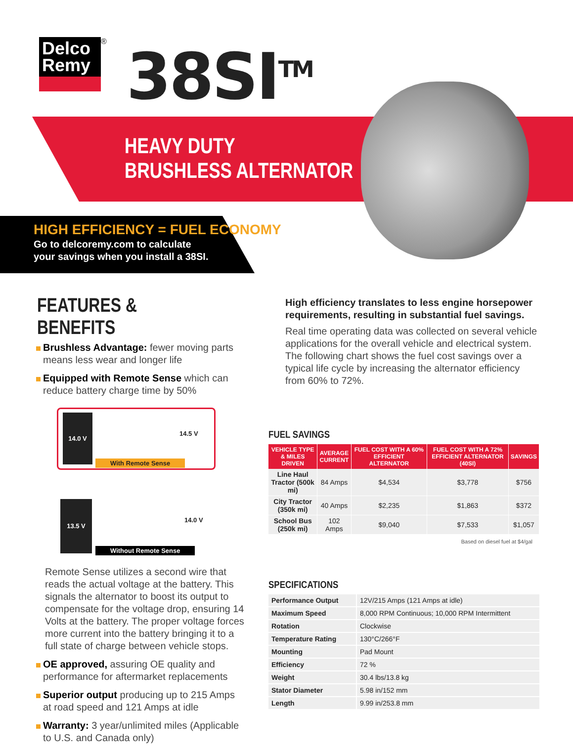Delco Remy
®
38SI<sup>TM</sup>
HEAVY DUTY
BRUSHLESS ALTERNATOR
HIGH EFFICIENCY = FUEL ECONOMY
Go to delcoremy.com to calculate
your savings when you install a 38SI.
FEATURES & BENEFITS
Brushless Advantage: fewer moving parts means less wear and longer life
Equipped with Remote Sense which can reduce battery charge time by 50%
14.0 V
14.5 V
With Remote Sense
13.5 V
14.0 V
Without Remote Sense
Remote Sense utilizes a second wire that reads the actual voltage at the battery. This signals the alternator to boost its output to compensate for the voltage drop, ensuring 14 Volts at the battery. The proper voltage forces more current into the battery bringing it to a full state of charge between vehicle stops.
OE approved, assuring OE quality and performance for aftermarket replacements
Superior output producing up to 215 Amps at road speed and 121 Amps at idle
Warranty: 3 year/unlimited miles (Applicable to U.S. and Canada only)
High efficiency translates to less engine horsepower requirements, resulting in substantial fuel savings.
Real time operating data was collected on several vehicle applications for the overall vehicle and electrical system. The following chart shows the fuel cost savings over a typical life cycle by increasing the alternator efficiency from 60% to 72%.
FUEL SAVINGS
| VEHICLE TYPE & MILES DRIVEN | AVERAGE CURRENT | FUEL COST WITH A 60% EFFICIENT ALTERNATOR | FUEL COST WITH A 72% EFFICIENT ALTERNATOR (40SI) | SAVINGS |
| --- | --- | --- | --- | --- |
| Line Haul Tractor (500k mi) | 84 Amps | $4,534 | $3,778 | $756 |
| City Tractor (350k mi) | 40 Amps | $2,235 | $1,863 | $372 |
| School Bus (250k mi) | 102 Amps | $9,040 | $7,533 | $1,057 |
Based on diesel fuel at $4/gal
SPECIFICATIONS
| Performance Output | 12V/215 Amps (121 Amps at idle) |
| Maximum Speed | 8,000 RPM Continuous; 10,000 RPM Intermittent |
| Rotation | Clockwise |
| Temperature Rating | 130°C/266°F |
| Mounting | Pad Mount |
| Efficiency | 72 % |
| Weight | 30.4 lbs/13.8 kg |
| Stator Diameter | 5.98 in/152 mm |
| Length | 9.99 in/253.8 mm |